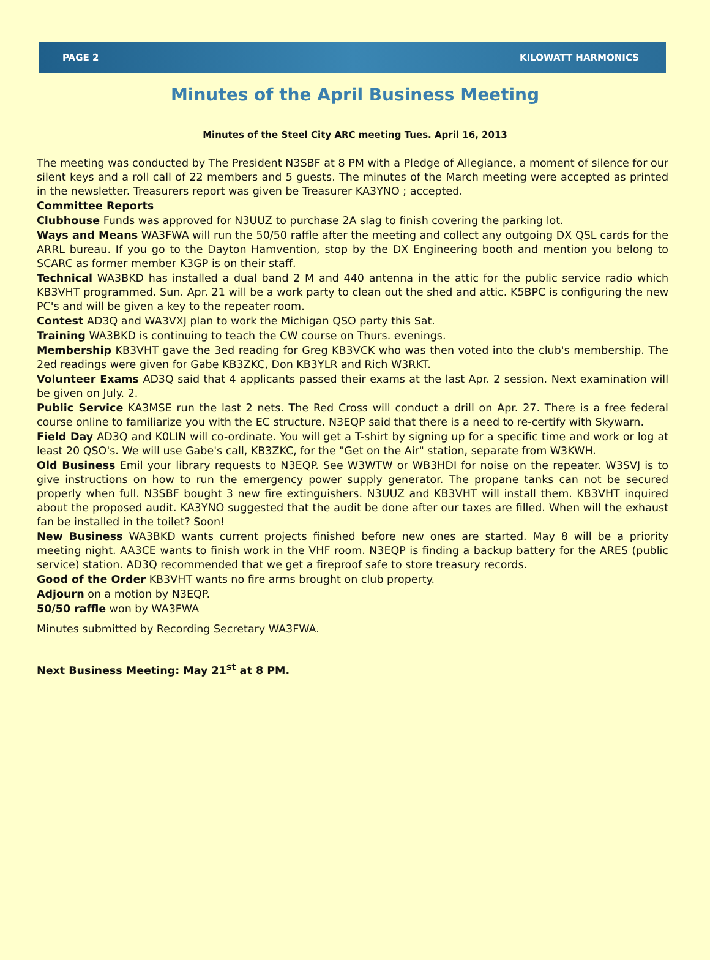PAGE 2 KILOWATT HARMONICS
Minutes of the April Business Meeting
Minutes of the Steel City ARC meeting Tues. April 16, 2013
The meeting was conducted by The President N3SBF at 8 PM with a Pledge of Allegiance, a moment of silence for our silent keys and a roll call of 22 members and 5 guests. The minutes of the March meeting were accepted as printed in the newsletter. Treasurers report was given be Treasurer KA3YNO ; accepted.
Committee Reports
Clubhouse Funds was approved for N3UUZ to purchase 2A slag to finish covering the parking lot.
Ways and Means WA3FWA will run the 50/50 raffle after the meeting and collect any outgoing DX QSL cards for the ARRL bureau. If you go to the Dayton Hamvention, stop by the DX Engineering booth and mention you belong to SCARC as former member K3GP is on their staff.
Technical WA3BKD has installed a dual band 2 M and 440 antenna in the attic for the public service radio which KB3VHT programmed. Sun. Apr. 21 will be a work party to clean out the shed and attic. K5BPC is configuring the new PC's and will be given a key to the repeater room.
Contest AD3Q and WA3VXJ plan to work the Michigan QSO party this Sat.
Training WA3BKD is continuing to teach the CW course on Thurs. evenings.
Membership KB3VHT gave the 3ed reading for Greg KB3VCK who was then voted into the club's membership. The 2ed readings were given for Gabe KB3ZKC, Don KB3YLR and Rich W3RKT.
Volunteer Exams AD3Q said that 4 applicants passed their exams at the last Apr. 2 session. Next examination will be given on July. 2.
Public Service KA3MSE run the last 2 nets. The Red Cross will conduct a drill on Apr. 27. There is a free federal course online to familiarize you with the EC structure. N3EQP said that there is a need to re-certify with Skywarn.
Field Day AD3Q and K0LIN will co-ordinate. You will get a T-shirt by signing up for a specific time and work or log at least 20 QSO's. We will use Gabe's call, KB3ZKC, for the "Get on the Air" station, separate from W3KWH.
Old Business Emil your library requests to N3EQP. See W3WTW or WB3HDI for noise on the repeater. W3SVJ is to give instructions on how to run the emergency power supply generator. The propane tanks can not be secured properly when full. N3SBF bought 3 new fire extinguishers. N3UUZ and KB3VHT will install them. KB3VHT inquired about the proposed audit. KA3YNO suggested that the audit be done after our taxes are filled. When will the exhaust fan be installed in the toilet? Soon!
New Business WA3BKD wants current projects finished before new ones are started. May 8 will be a priority meeting night. AA3CE wants to finish work in the VHF room. N3EQP is finding a backup battery for the ARES (public service) station. AD3Q recommended that we get a fireproof safe to store treasury records.
Good of the Order KB3VHT wants no fire arms brought on club property.
Adjourn on a motion by N3EQP.
50/50 raffle won by WA3FWA
Minutes submitted by Recording Secretary WA3FWA.
Next Business Meeting: May 21<sup>st</sup> at 8 PM.